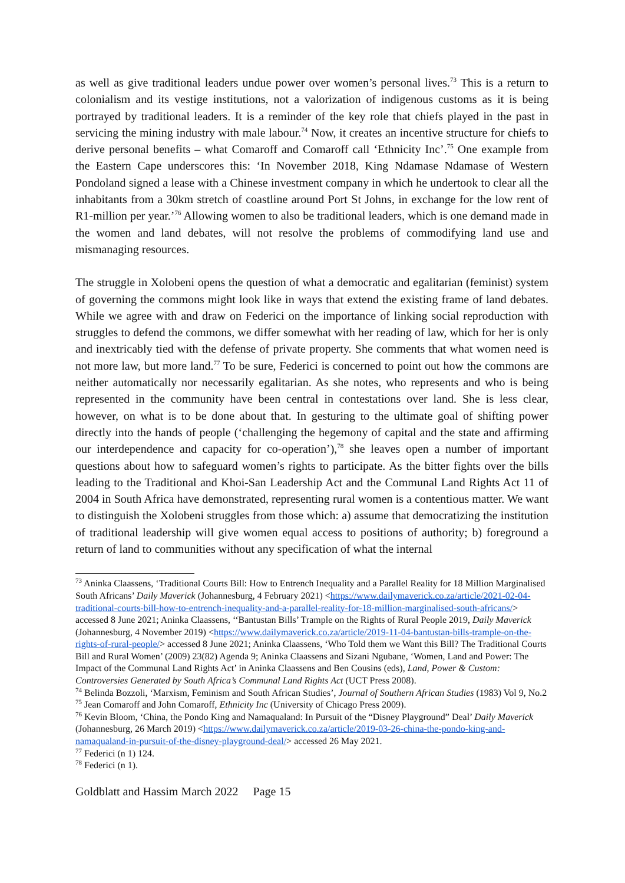as well as give traditional leaders undue power over women’s personal lives.<sup>73</sup> This is a return to colonialism and its vestige institutions, not a valorization of indigenous customs as it is being portrayed by traditional leaders. It is a reminder of the key role that chiefs played in the past in servicing the mining industry with male labour.<sup>74</sup> Now, it creates an incentive structure for chiefs to derive personal benefits – what Comaroff and Comaroff call ‘Ethnicity Inc’.<sup>75</sup> One example from the Eastern Cape underscores this: ‘In November 2018, King Ndamase Ndamase of Western Pondoland signed a lease with a Chinese investment company in which he undertook to clear all the inhabitants from a 30km stretch of coastline around Port St Johns, in exchange for the low rent of R1-million per year.’<sup>76</sup> Allowing women to also be traditional leaders, which is one demand made in the women and land debates, will not resolve the problems of commodifying land use and mismanaging resources.
The struggle in Xolobeni opens the question of what a democratic and egalitarian (feminist) system of governing the commons might look like in ways that extend the existing frame of land debates. While we agree with and draw on Federici on the importance of linking social reproduction with struggles to defend the commons, we differ somewhat with her reading of law, which for her is only and inextricably tied with the defense of private property. She comments that what women need is not more law, but more land.<sup>77</sup> To be sure, Federici is concerned to point out how the commons are neither automatically nor necessarily egalitarian. As she notes, who represents and who is being represented in the community have been central in contestations over land. She is less clear, however, on what is to be done about that. In gesturing to the ultimate goal of shifting power directly into the hands of people (‘challenging the hegemony of capital and the state and affirming our interdependence and capacity for co-operation’),<sup>78</sup> she leaves open a number of important questions about how to safeguard women’s rights to participate. As the bitter fights over the bills leading to the Traditional and Khoi-San Leadership Act and the Communal Land Rights Act 11 of 2004 in South Africa have demonstrated, representing rural women is a contentious matter. We want to distinguish the Xolobeni struggles from those which: a) assume that democratizing the institution of traditional leadership will give women equal access to positions of authority; b) foreground a return of land to communities without any specification of what the internal
<sup>73</sup> Aninka Claassens, ‘Traditional Courts Bill: How to Entrench Inequality and a Parallel Reality for 18 Million Marginalised South Africans’ Daily Maverick (Johannesburg, 4 February 2021) <https://www.dailymaverick.co.za/article/2021-02-04-traditional-courts-bill-how-to-entrench-inequality-and-a-parallel-reality-for-18-million-marginalised-south-africans/> accessed 8 June 2021; Aninka Claassens, ‘‘Bantustan Bills’ Trample on the Rights of Rural People 2019, Daily Maverick (Johannesburg, 4 November 2019) <https://www.dailymaverick.co.za/article/2019-11-04-bantustan-bills-trample-on-the-rights-of-rural-people/> accessed 8 June 2021; Aninka Claassens, ‘Who Told them we Want this Bill? The Traditional Courts Bill and Rural Women’ (2009) 23(82) Agenda 9; Aninka Claassens and Sizani Ngubane, ‘Women, Land and Power: The Impact of the Communal Land Rights Act’ in Aninka Claassens and Ben Cousins (eds), Land, Power & Custom: Controversies Generated by South Africa’s Communal Land Rights Act (UCT Press 2008).
<sup>74</sup> Belinda Bozzoli, ‘Marxism, Feminism and South African Studies’, Journal of Southern African Studies (1983) Vol 9, No.2
<sup>75</sup> Jean Comaroff and John Comaroff, Ethnicity Inc (University of Chicago Press 2009).
<sup>76</sup> Kevin Bloom, ‘China, the Pondo King and Namaqualand: In Pursuit of the “Disney Playground” Deal’ Daily Maverick (Johannesburg, 26 March 2019) <https://www.dailymaverick.co.za/article/2019-03-26-china-the-pondo-king-and-namaqualand-in-pursuit-of-the-disney-playground-deal/> accessed 26 May 2021.
<sup>77</sup> Federici (n 1) 124.
<sup>78</sup> Federici (n 1).
Goldblatt and Hassim March 2022 Page 15